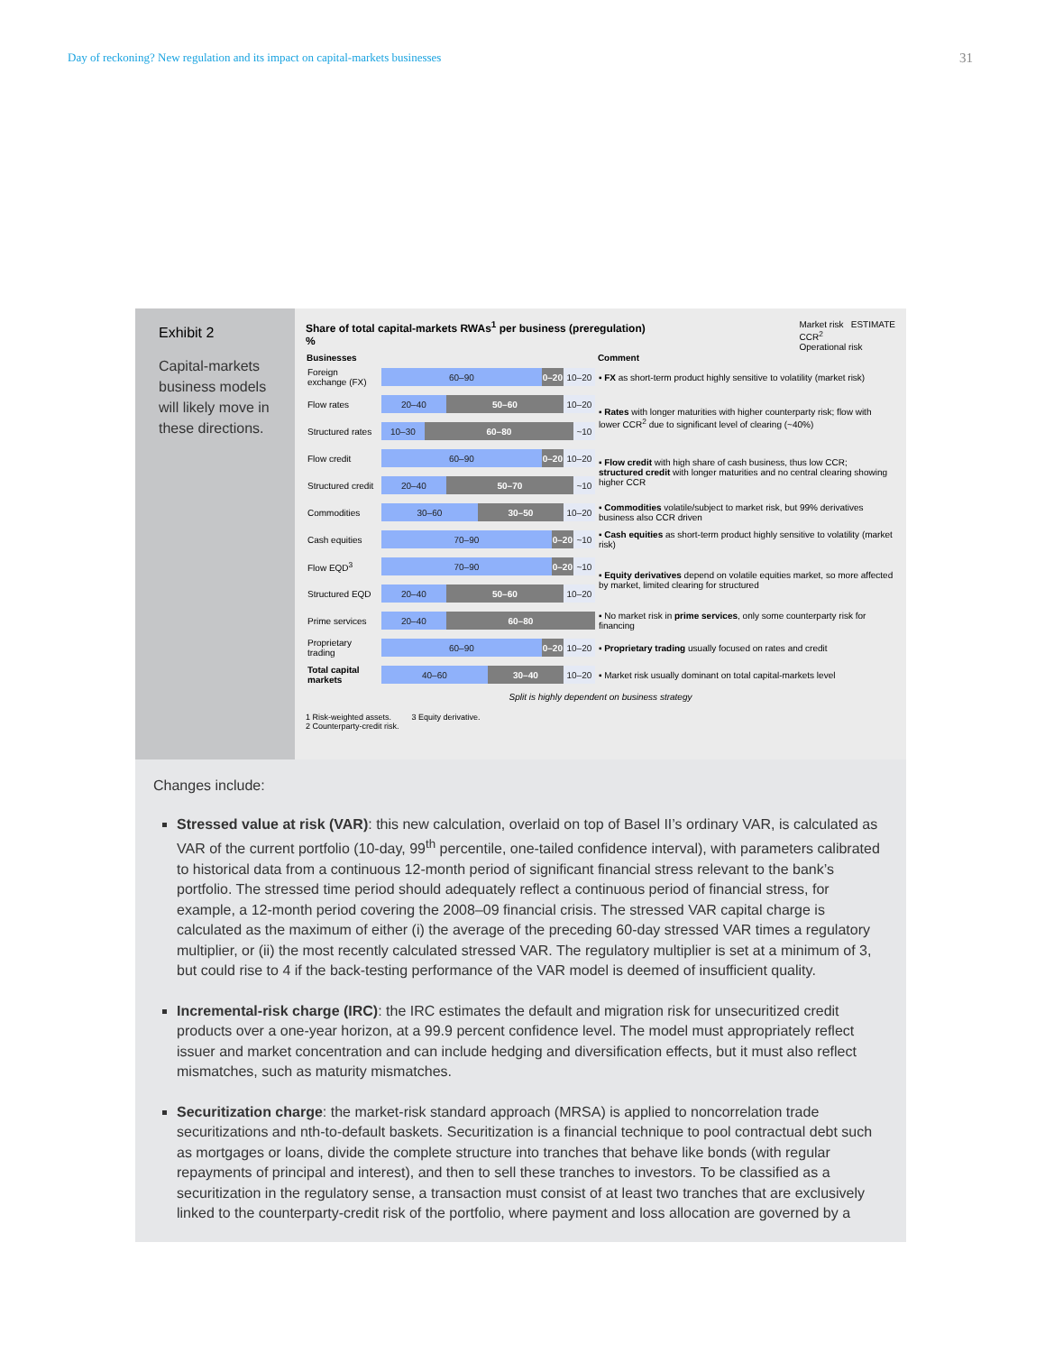Day of reckoning? New regulation and its impact on capital-markets businesses 31
Exhibit 2
Capital-markets business models will likely move in these directions.
Share of total capital-markets RWAs<sup>1</sup> per business (preregulation)
%
Market risk ESTIMATE
CCR<sup>2</sup>
Operational risk
| Businesses | | Comment |
| --- | --- | --- |
| Foreign exchange (FX) | 60–90 0–20 10–20 | ▪ FX as short-term product highly sensitive to volatility (market risk) |
| Flow rates | 20–40 50–60 10–20 | ▪ Rates with longer maturities with higher counterparty risk; flow with lower CCR<sup>2</sup> due to significant level of clearing (~40%) |
| Structured rates | 10–30 60–80 ~10 | |
| Flow credit | 60–90 0–20 10–20 | ▪ Flow credit with high share of cash business, thus low CCR; structured credit with longer maturities and no central clearing showing higher CCR |
| Structured credit | 20–40 50–70 ~10 | |
| Commodities | 30–60 30–50 10–20 | ▪ Commodities volatile/subject to market risk, but 99% derivatives business also CCR driven |
| Cash equities | 70–90 0–20 ~10 | ▪ Cash equities as short-term product highly sensitive to volatility (market risk) |
| Flow EQD<sup>3</sup> | 70–90 0–20 ~10 | ▪ Equity derivatives depend on volatile equities market, so more affected by market, limited clearing for structured |
| Structured EQD | 20–40 50–60 10–20 | |
| Prime services | 20–40 60–80 | ▪ No market risk in prime services , only some counterparty risk for financing |
| Proprietary trading | 60–90 0–20 10–20 | ▪ Proprietary trading usually focused on rates and credit |
| Total capital markets | 40–60 30–40 10–20 | ▪ Market risk usually dominant on total capital-markets level |
Split is highly dependent on business strategy
1 Risk-weighted assets. 3 Equity derivative.
2 Counterparty-credit risk.
Changes include:
Stressed value at risk (VAR): this new calculation, overlaid on top of Basel II’s ordinary VAR, is calculated as VAR of the current portfolio (10-day, 99<sup>th</sup> percentile, one-tailed confidence interval), with parameters calibrated to historical data from a continuous 12-month period of significant financial stress relevant to the bank’s portfolio. The stressed time period should adequately reflect a continuous period of financial stress, for example, a 12-month period covering the 2008–09 financial crisis. The stressed VAR capital charge is calculated as the maximum of either (i) the average of the preceding 60-day stressed VAR times a regulatory multiplier, or (ii) the most recently calculated stressed VAR. The regulatory multiplier is set at a minimum of 3, but could rise to 4 if the back-testing performance of the VAR model is deemed of insufficient quality.
Incremental-risk charge (IRC): the IRC estimates the default and migration risk for unsecuritized credit products over a one-year horizon, at a 99.9 percent confidence level. The model must appropriately reflect issuer and market concentration and can include hedging and diversification effects, but it must also reflect mismatches, such as maturity mismatches.
Securitization charge: the market-risk standard approach (MRSA) is applied to noncorrelation trade securitizations and nth-to-default baskets. Securitization is a financial technique to pool contractual debt such as mortgages or loans, divide the complete structure into tranches that behave like bonds (with regular repayments of principal and interest), and then to sell these tranches to investors. To be classified as a securitization in the regulatory sense, a transaction must consist of at least two tranches that are exclusively linked to the counterparty-credit risk of the portfolio, where payment and loss allocation are governed by a